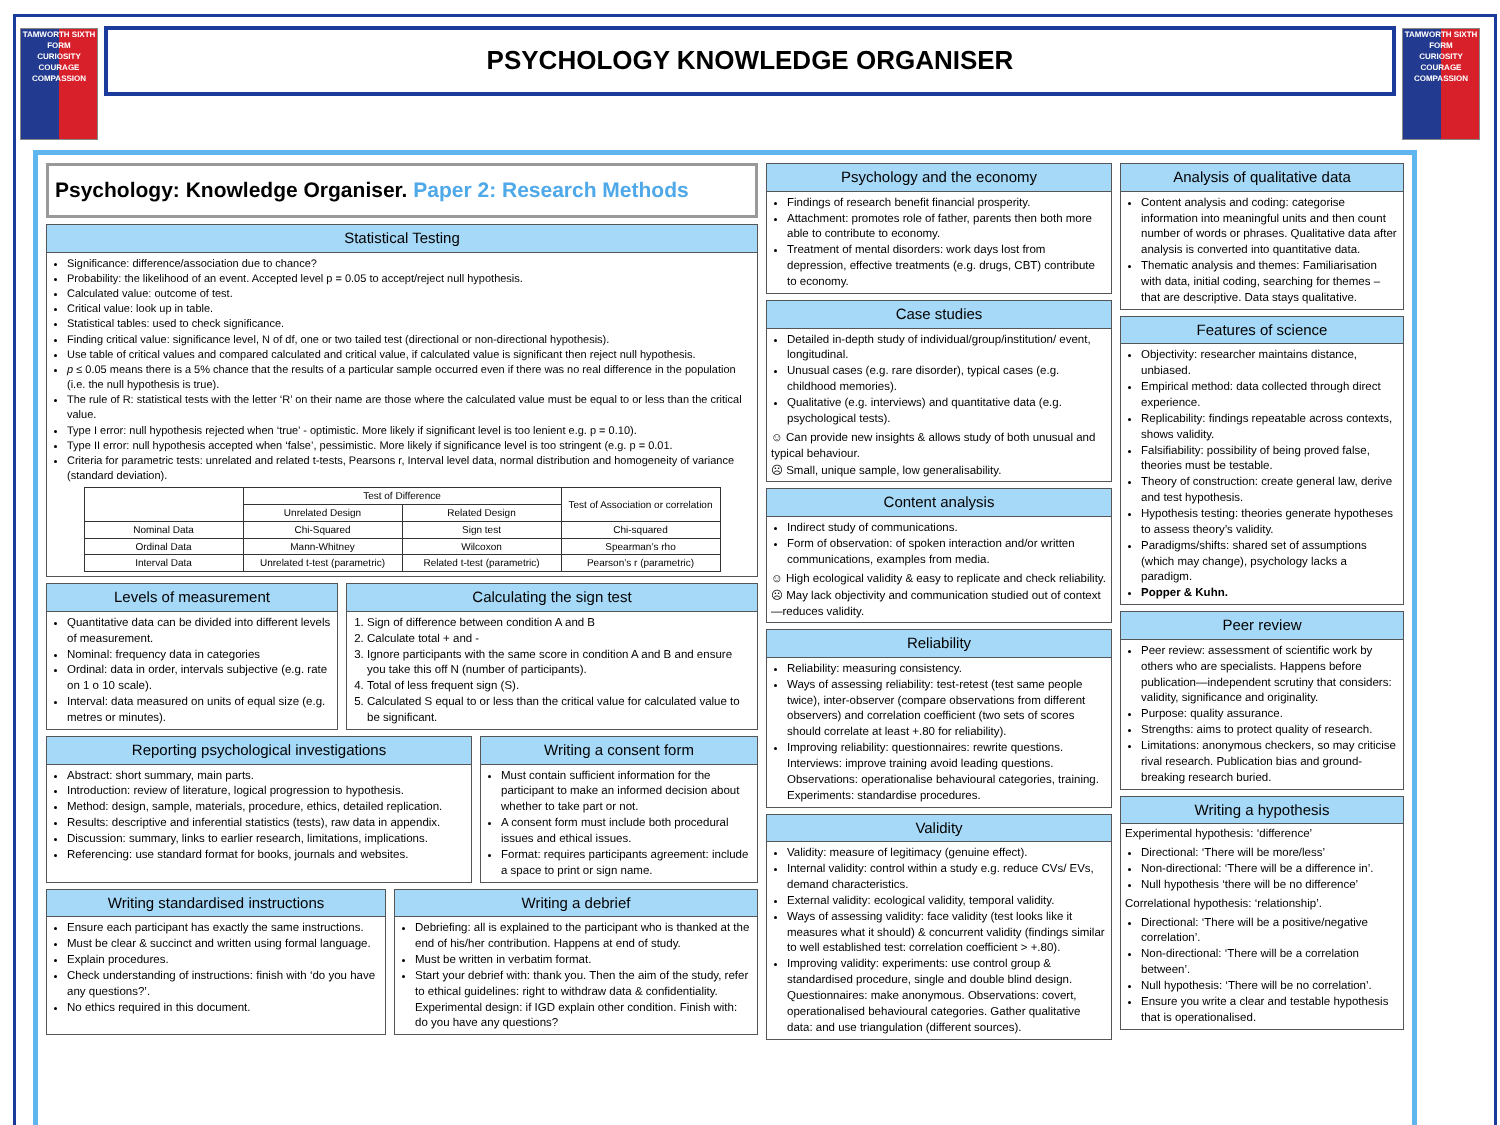TAMWORTH SIXTH FORM
CURIOSITY COURAGE COMPASSION
PSYCHOLOGY KNOWLEDGE ORGANISER
TAMWORTH SIXTH FORM
CURIOSITY COURAGE COMPASSION
Psychology: Knowledge Organiser. Paper 2: Research Methods
Statistical Testing
Significance: difference/association due to chance?
Probability: the likelihood of an event. Accepted level p = 0.05 to accept/reject null hypothesis.
Calculated value: outcome of test.
Critical value: look up in table.
Statistical tables: used to check significance.
Finding critical value: significance level, N of df, one or two tailed test (directional or non-directional hypothesis).
Use table of critical values and compared calculated and critical value, if calculated value is significant then reject null hypothesis.
p ≤ 0.05 means there is a 5% chance that the results of a particular sample occurred even if there was no real difference in the population (i.e. the null hypothesis is true).
The rule of R: statistical tests with the letter ‘R’ on their name are those where the calculated value must be equal to or less than the critical value.
Type I error: null hypothesis rejected when ‘true’ - optimistic. More likely if significant level is too lenient e.g. p = 0.10).
Type II error: null hypothesis accepted when ‘false’, pessimistic. More likely if significance level is too stringent (e.g. p = 0.01.
Criteria for parametric tests: unrelated and related t-tests, Pearsons r, Interval level data, normal distribution and homogeneity of variance (standard deviation).
| | Test of Difference | | Test of Association or correlation |
| --- | --- | --- | --- |
| | Unrelated Design | Related Design | |
| Nominal Data | Chi-Squared | Sign test | Chi-squared |
| Ordinal Data | Mann-Whitney | Wilcoxon | Spearman’s rho |
| Interval Data | Unrelated t-test (parametric) | Related t-test (parametric) | Pearson’s r (parametric) |
Levels of measurement
Quantitative data can be divided into different levels of measurement.
Nominal: frequency data in categories
Ordinal: data in order, intervals subjective (e.g. rate on 1 o 10 scale).
Interval: data measured on units of equal size (e.g. metres or minutes).
Calculating the sign test
1. Sign of difference between condition A and B
2. Calculate total + and -
3. Ignore participants with the same score in condition A and B and ensure you take this off N (number of participants).
4. Total of less frequent sign (S).
5. Calculated S equal to or less than the critical value for calculated value to be significant.
Reporting psychological investigations
Abstract: short summary, main parts.
Introduction: review of literature, logical progression to hypothesis.
Method: design, sample, materials, procedure, ethics, detailed replication.
Results: descriptive and inferential statistics (tests), raw data in appendix.
Discussion: summary, links to earlier research, limitations, implications.
Referencing: use standard format for books, journals and websites.
Writing a consent form
Must contain sufficient information for the participant to make an informed decision about whether to take part or not.
A consent form must include both procedural issues and ethical issues.
Format: requires participants agreement: include a space to print or sign name.
Writing standardised instructions
Ensure each participant has exactly the same instructions.
Must be clear & succinct and written using formal language.
Explain procedures.
Check understanding of instructions: finish with ‘do you have any questions?’.
No ethics required in this document.
Writing a debrief
Debriefing: all is explained to the participant who is thanked at the end of his/her contribution. Happens at end of study.
Must be written in verbatim format.
Start your debrief with: thank you. Then the aim of the study, refer to ethical guidelines: right to withdraw data & confidentiality. Experimental design: if IGD explain other condition. Finish with: do you have any questions?
Psychology and the economy
Findings of research benefit financial prosperity.
Attachment: promotes role of father, parents then both more able to contribute to economy.
Treatment of mental disorders: work days lost from depression, effective treatments (e.g. drugs, CBT) contribute to economy.
Case studies
Detailed in-depth study of individual/group/institution/ event, longitudinal.
Unusual cases (e.g. rare disorder), typical cases (e.g. childhood memories).
Qualitative (e.g. interviews) and quantitative data (e.g. psychological tests).
☺ Can provide new insights & allows study of both unusual and typical behaviour.
☹ Small, unique sample, low generalisability.
Content analysis
Indirect study of communications.
Form of observation: of spoken interaction and/or written communications, examples from media.
☺ High ecological validity & easy to replicate and check reliability.
☹ May lack objectivity and communication studied out of context—reduces validity.
Reliability
Reliability: measuring consistency.
Ways of assessing reliability: test-retest (test same people twice), inter-observer (compare observations from different observers) and correlation coefficient (two sets of scores should correlate at least +.80 for reliability).
Improving reliability: questionnaires: rewrite questions. Interviews: improve training avoid leading questions. Observations: operationalise behavioural categories, training. Experiments: standardise procedures.
Validity
Validity: measure of legitimacy (genuine effect).
Internal validity: control within a study e.g. reduce CVs/ EVs, demand characteristics.
External validity: ecological validity, temporal validity.
Ways of assessing validity: face validity (test looks like it measures what it should) & concurrent validity (findings similar to well established test: correlation coefficient > +.80).
Improving validity: experiments: use control group & standardised procedure, single and double blind design. Questionnaires: make anonymous. Observations: covert, operationalised behavioural categories. Gather qualitative data: and use triangulation (different sources).
Analysis of qualitative data
Content analysis and coding: categorise information into meaningful units and then count number of words or phrases. Qualitative data after analysis is converted into quantitative data.
Thematic analysis and themes: Familiarisation with data, initial coding, searching for themes – that are descriptive. Data stays qualitative.
Features of science
Objectivity: researcher maintains distance, unbiased.
Empirical method: data collected through direct experience.
Replicability: findings repeatable across contexts, shows validity.
Falsifiability: possibility of being proved false, theories must be testable.
Theory of construction: create general law, derive and test hypothesis.
Hypothesis testing: theories generate hypotheses to assess theory’s validity.
Paradigms/shifts: shared set of assumptions (which may change), psychology lacks a paradigm.
Popper & Kuhn.
Peer review
Peer review: assessment of scientific work by others who are specialists. Happens before publication—independent scrutiny that considers: validity, significance and originality.
Purpose: quality assurance.
Strengths: aims to protect quality of research.
Limitations: anonymous checkers, so may criticise rival research. Publication bias and ground-breaking research buried.
Writing a hypothesis
Experimental hypothesis: ‘difference’
Directional: ‘There will be more/less’
Non-directional: ‘There will be a difference in’.
Null hypothesis ‘there will be no difference’
Correlational hypothesis: ‘relationship’.
Directional: ‘There will be a positive/negative correlation’.
Non-directional: ‘There will be a correlation between’.
Null hypothesis: ‘There will be no correlation’.
Ensure you write a clear and testable hypothesis that is operationalised.